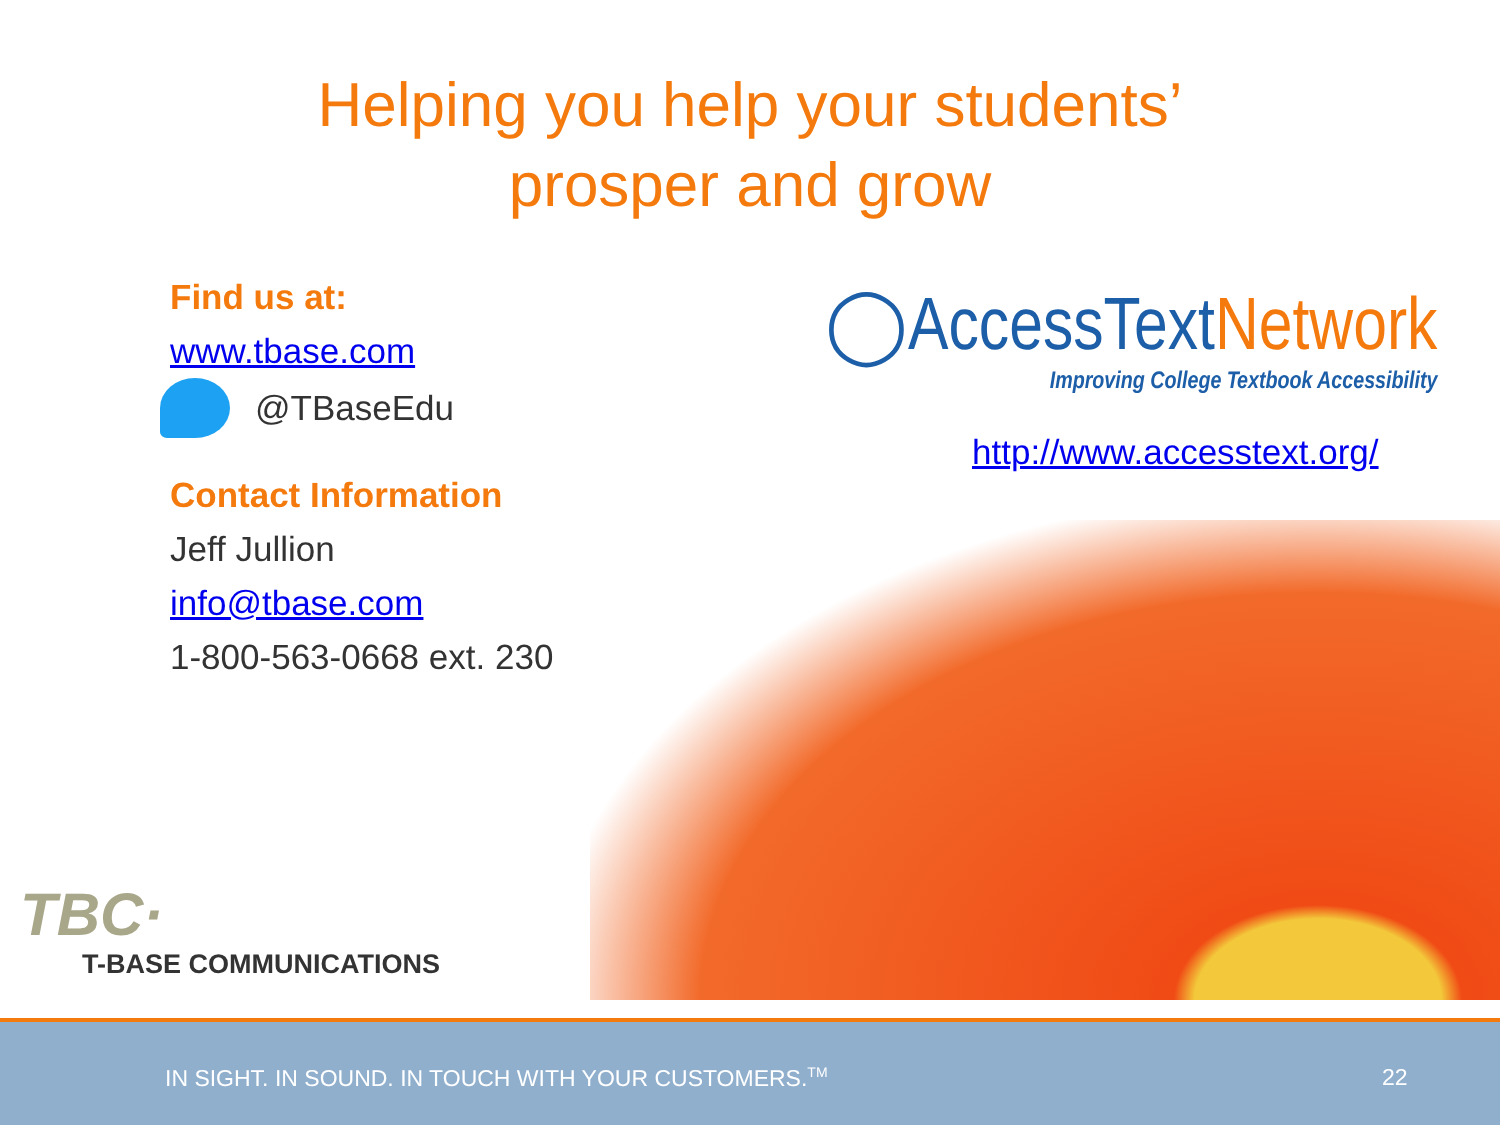Helping you help your students’
prosper and grow
Find us at:
www.tbase.com
@TBaseEdu
Contact Information
Jeff Jullion
info@tbase.com
1-800-563-0668 ext. 230
◯AccessTextNetwork
Improving College Textbook Accessibility
http://www.accesstext.org/
TBC·
T-BASE COMMUNICATIONS
IN SIGHT. IN SOUND. IN TOUCH WITH YOUR CUSTOMERS.<sup>TM</sup> 22